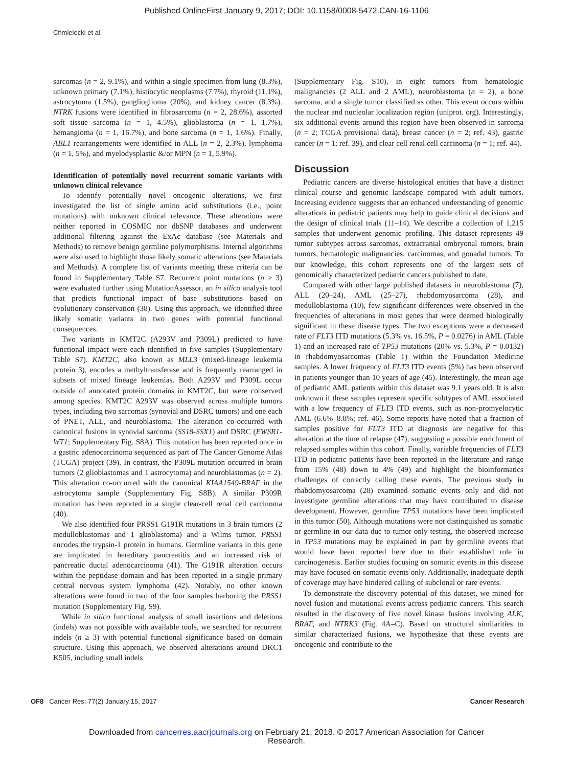Published OnlineFirst January 9, 2017; DOI: 10.1158/0008-5472.CAN-16-1106
Chmielecki et al.
sarcomas (n = 2, 9.1%), and within a single specimen from lung (8.3%), unknown primary (7.1%), histiocytic neoplasms (7.7%), thyroid (11.1%), astrocytoma (1.5%), ganglioglioma (20%), and kidney cancer (8.3%). NTRK fusions were identified in fibrosarcoma (n = 2, 28.6%), assorted soft tissue sarcoma (n = 1, 4.5%), glioblastoma (n = 1, 1.7%), hemangioma (n = 1, 16.7%), and bone sarcoma (n = 1, 1.6%). Finally, ABL1 rearrangements were identified in ALL (n = 2, 2.3%), lymphoma (n = 1, 5%), and myelodysplastic &/or MPN (n = 1, 5.9%).
Identification of potentially novel recurrent somatic variants with unknown clinical relevance
To identify potentially novel oncogenic alterations, we first investigated the list of single amino acid substitutions (i.e., point mutations) with unknown clinical relevance. These alterations were neither reported in COSMIC nor dbSNP databases and underwent additional filtering against the ExAc database (see Materials and Methods) to remove benign germline polymorphisms. Internal algorithms were also used to highlight those likely somatic alterations (see Materials and Methods). A complete list of variants meeting these criteria can be found in Supplementary Table S7. Recurrent point mutations (n ≥ 3) were evaluated further using MutationAssessor, an in silico analysis tool that predicts functional impact of base substitutions based on evolutionary conservation (38). Using this approach, we identified three likely somatic variants in two genes with potential functional consequences.
Two variants in KMT2C (A293V and P309L) predicted to have functional impact were each identified in five samples (Supplementary Table S7). KMT2C, also known as MLL3 (mixed-lineage leukemia protein 3), encodes a methyltransferase and is frequently rearranged in subsets of mixed lineage leukemias. Both A293V and P309L occur outside of annotated protein domains in KMT2C, but were conserved among species. KMT2C A293V was observed across multiple tumors types, including two sarcomas (synovial and DSRC tumors) and one each of PNET, ALL, and neuroblastoma. The alteration co-occurred with canonical fusions in synovial sarcoma (SS18-SSX1) and DSRC (EWSR1-WT1; Supplementary Fig. S8A). This mutation has been reported once in a gastric adenocarcinoma sequenced as part of The Cancer Genome Atlas (TCGA) project (39). In contrast, the P309L mutation occurred in brain tumors (2 glioblastomas and 1 astrocytoma) and neuroblastomas (n = 2). This alteration co-occurred with the canonical KIAA1549-BRAF in the astrocytoma sample (Supplementary Fig. S8B). A similar P309R mutation has been reported in a single clear-cell renal cell carcinoma (40).
We also identified four PRSS1 G191R mutations in 3 brain tumors (2 medulloblastomas and 1 glioblastoma) and a Wilms tumor. PRSS1 encodes the trypsin-1 protein in humans. Germline variants in this gene are implicated in hereditary pancreatitis and an increased risk of pancreatic ductal adenocarcinoma (41). The G191R alteration occurs within the peptidase domain and has been reported in a single primary central nervous system lymphoma (42). Notably, no other known alterations were found in two of the four samples harboring the PRSS1 mutation (Supplementary Fig. S9).
While in silico functional analysis of small insertions and deletions (indels) was not possible with available tools, we searched for recurrent indels (n ≥ 3) with potential functional significance based on domain structure. Using this approach, we observed alterations around DKC1 K505, including small indels
(Supplementary Fig. S10), in eight tumors from hematologic malignancies (2 ALL and 2 AML), neuroblastoma (n = 2), a bone sarcoma, and a single tumor classified as other. This event occurs within the nuclear and nucleolar localization region (uniprot. org). Interestingly, six additional events around this region have been observed in sarcoma (n = 2; TCGA provisional data), breast cancer (n = 2; ref. 43), gastric cancer (n = 1; ref. 39), and clear cell renal cell carcinoma (n = 1; ref. 44).
Discussion
Pediatric cancers are diverse histological entities that have a distinct clinical course and genomic landscape compared with adult tumors. Increasing evidence suggests that an enhanced understanding of genomic alterations in pediatric patients may help to guide clinical decisions and the design of clinical trials (11–14). We describe a collection of 1,215 samples that underwent genomic profiling. This dataset represents 49 tumor subtypes across sarcomas, extracranial embryonal tumors, brain tumors, hematologic malignancies, carcinomas, and gonadal tumors. To our knowledge, this cohort represents one of the largest sets of genomically characterized pediatric cancers published to date.
Compared with other large published datasets in neuroblastoma (7), ALL (20–24), AML (25–27), rhabdomyosarcoma (28), and medulloblastoma (10), few significant differences were observed in the frequencies of alterations in most genes that were deemed biologically significant in these disease types. The two exceptions were a decreased rate of FLT3 ITD mutations (5.3% vs. 16.5%, P = 0.0276) in AML (Table 1) and an increased rate of TP53 mutations (20% vs. 5.3%, P = 0.0132) in rhabdomyosarcomas (Table 1) within the Foundation Medicine samples. A lower frequency of FLT3 ITD events (5%) has been observed in patients younger than 10 years of age (45). Interestingly, the mean age of pediatric AML patients within this dataset was 9.1 years old. It is also unknown if these samples represent specific subtypes of AML associated with a low frequency of FLT3 ITD events, such as non-promyelocytic AML (6.6%–8.8%; ref. 46). Some reports have noted that a fraction of samples positive for FLT3 ITD at diagnosis are negative for this alteration at the time of relapse (47), suggesting a possible enrichment of relapsed samples within this cohort. Finally, variable frequencies of FLT3 ITD in pediatric patients have been reported in the literature and range from 15% (48) down to 4% (49) and highlight the bioinformatics challenges of correctly calling these events. The previous study in rhabdomyosarcoma (28) examined somatic events only and did not investigate germline alterations that may have contributed to disease development. However, germline TP53 mutations have been implicated in this tumor (50). Although mutations were not distinguished as somatic or germline in our data due to tumor-only testing, the observed increase in TP53 mutations may be explained in part by germline events that would have been reported here due to their established role in carcinogenesis. Earlier studies focusing on somatic events in this disease may have focused on somatic events only. Additionally, inadequate depth of coverage may have hindered calling of subclonal or rare events.
To demonstrate the discovery potential of this dataset, we mined for novel fusion and mutational events across pediatric cancers. This search resulted in the discovery of five novel kinase fusions involving ALK, BRAF, and NTRK3 (Fig. 4A–C). Based on structural similarities to similar characterized fusions, we hypothesize that these events are oncogenic and contribute to the
OF8 Cancer Res; 77(2) January 15, 2017 Cancer Research
Downloaded from cancerres.aacrjournals.org on February 21, 2018. © 2017 American Association for Cancer
Research.